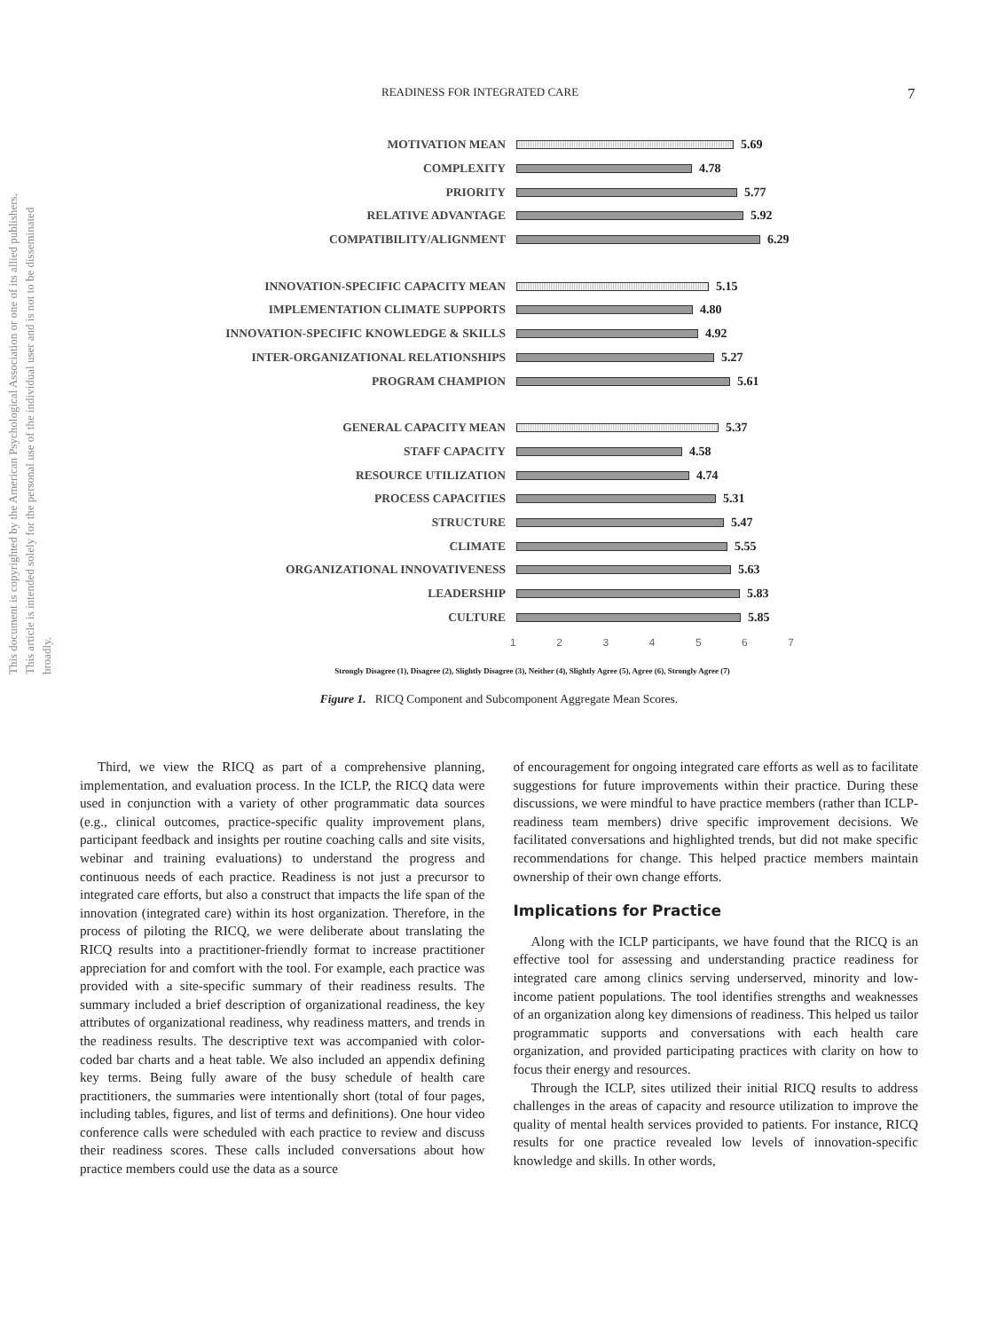READINESS FOR INTEGRATED CARE 7
This document is copyrighted by the American Psychological Association or one of its allied publishers. This article is intended solely for the personal use of the individual user and is not to be disseminated broadly.
MOTIVATION MEAN 5.69
COMPLEXITY 4.78
PRIORITY 5.77
RELATIVE ADVANTAGE 5.92
COMPATIBILITY/ALIGNMENT 6.29
INNOVATION-SPECIFIC CAPACITY MEAN 5.15
IMPLEMENTATION CLIMATE SUPPORTS 4.80
INNOVATION-SPECIFIC KNOWLEDGE & SKILLS 4.92
INTER-ORGANIZATIONAL RELATIONSHIPS 5.27
PROGRAM CHAMPION 5.61
GENERAL CAPACITY MEAN 5.37
STAFF CAPACITY 4.58
RESOURCE UTILIZATION 4.74
PROCESS CAPACITIES 5.31
STRUCTURE 5.47
CLIMATE 5.55
ORGANIZATIONAL INNOVATIVENESS 5.63
LEADERSHIP 5.83
CULTURE 5.85
1 2 3 4 5 6 7
Strongly Disagree (1), Disagree (2), Slightly Disagree (3), Neither (4), Slightly Agree (5), Agree (6), Strongly Agree (7)
Figure 1. RICQ Component and Subcomponent Aggregate Mean Scores.
Third, we view the RICQ as part of a comprehensive planning, implementation, and evaluation process. In the ICLP, the RICQ data were used in conjunction with a variety of other programmatic data sources (e.g., clinical outcomes, practice-specific quality improvement plans, participant feedback and insights per routine coaching calls and site visits, webinar and training evaluations) to understand the progress and continuous needs of each practice. Readiness is not just a precursor to integrated care efforts, but also a construct that impacts the life span of the innovation (integrated care) within its host organization. Therefore, in the process of piloting the RICQ, we were deliberate about translating the RICQ results into a practitioner-friendly format to increase practitioner appreciation for and comfort with the tool. For example, each practice was provided with a site-specific summary of their readiness results. The summary included a brief description of organizational readiness, the key attributes of organizational readiness, why readiness matters, and trends in the readiness results. The descriptive text was accompanied with color-coded bar charts and a heat table. We also included an appendix defining key terms. Being fully aware of the busy schedule of health care practitioners, the summaries were intentionally short (total of four pages, including tables, figures, and list of terms and definitions). One hour video conference calls were scheduled with each practice to review and discuss their readiness scores. These calls included conversations about how practice members could use the data as a source
of encouragement for ongoing integrated care efforts as well as to facilitate suggestions for future improvements within their practice. During these discussions, we were mindful to have practice members (rather than ICLP-readiness team members) drive specific improvement decisions. We facilitated conversations and highlighted trends, but did not make specific recommendations for change. This helped practice members maintain ownership of their own change efforts.
Implications for Practice
Along with the ICLP participants, we have found that the RICQ is an effective tool for assessing and understanding practice readiness for integrated care among clinics serving underserved, minority and low-income patient populations. The tool identifies strengths and weaknesses of an organization along key dimensions of readiness. This helped us tailor programmatic supports and conversations with each health care organization, and provided participating practices with clarity on how to focus their energy and resources.
Through the ICLP, sites utilized their initial RICQ results to address challenges in the areas of capacity and resource utilization to improve the quality of mental health services provided to patients. For instance, RICQ results for one practice revealed low levels of innovation-specific knowledge and skills. In other words,